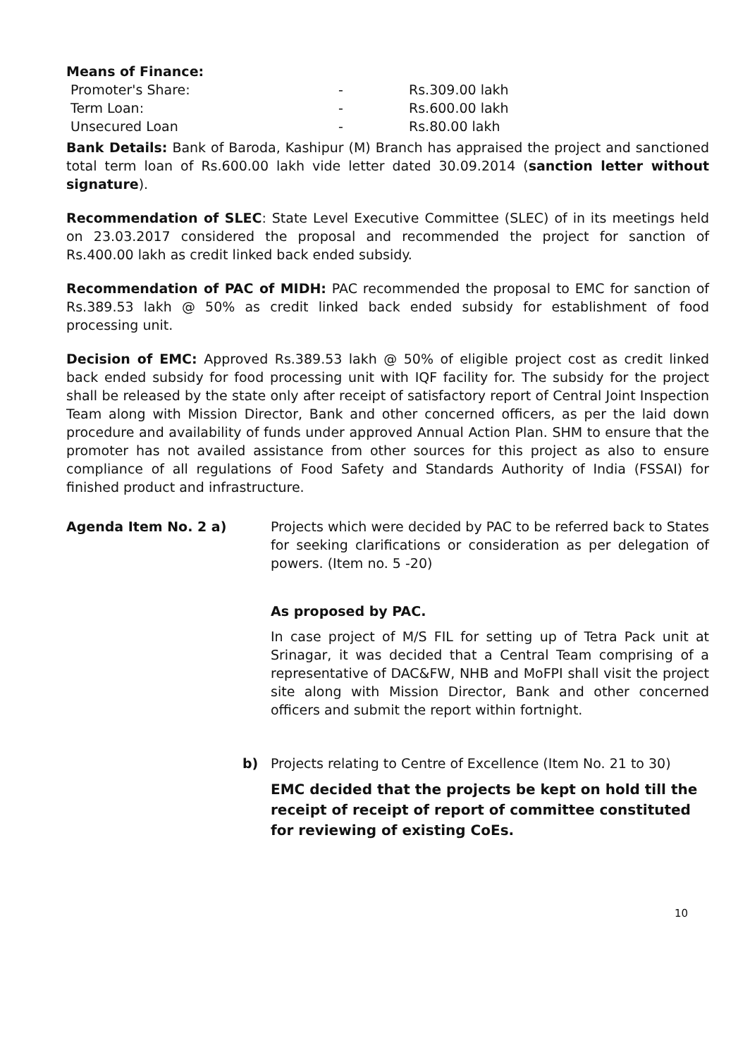Means of Finance:
| Promoter's Share: | - | Rs.309.00 lakh |
| Term Loan: | - | Rs.600.00 lakh |
| Unsecured Loan | - | Rs.80.00 lakh |
Bank Details: Bank of Baroda, Kashipur (M) Branch has appraised the project and sanctioned total term loan of Rs.600.00 lakh vide letter dated 30.09.2014 (sanction letter without signature).
Recommendation of SLEC: State Level Executive Committee (SLEC) of in its meetings held on 23.03.2017 considered the proposal and recommended the project for sanction of Rs.400.00 lakh as credit linked back ended subsidy.
Recommendation of PAC of MIDH: PAC recommended the proposal to EMC for sanction of Rs.389.53 lakh @ 50% as credit linked back ended subsidy for establishment of food processing unit.
Decision of EMC: Approved Rs.389.53 lakh @ 50% of eligible project cost as credit linked back ended subsidy for food processing unit with IQF facility for. The subsidy for the project shall be released by the state only after receipt of satisfactory report of Central Joint Inspection Team along with Mission Director, Bank and other concerned officers, as per the laid down procedure and availability of funds under approved Annual Action Plan. SHM to ensure that the promoter has not availed assistance from other sources for this project as also to ensure compliance of all regulations of Food Safety and Standards Authority of India (FSSAI) for finished product and infrastructure.
Agenda Item No. 2 a) Projects which were decided by PAC to be referred back to States for seeking clarifications or consideration as per delegation of powers. (Item no. 5 -20)
As proposed by PAC.
In case project of M/S FIL for setting up of Tetra Pack unit at Srinagar, it was decided that a Central Team comprising of a representative of DAC&FW, NHB and MoFPI shall visit the project site along with Mission Director, Bank and other concerned officers and submit the report within fortnight.
b) Projects relating to Centre of Excellence (Item No. 21 to 30)
EMC decided that the projects be kept on hold till the receipt of receipt of report of committee constituted for reviewing of existing CoEs.
10